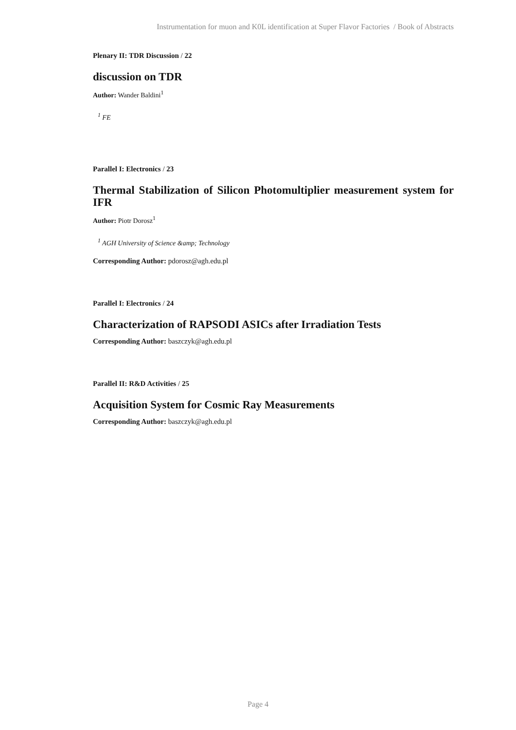Instrumentation for muon and K0L identification at Super Flavor Factories / Book of Abstracts
Plenary II: TDR Discussion / 22
discussion on TDR
Author: Wander Baldini<sup>1</sup>
<sup>1</sup> FE
Parallel I: Electronics / 23
Thermal Stabilization of Silicon Photomultiplier measurement system for IFR
Author: Piotr Dorosz<sup>1</sup>
<sup>1</sup> AGH University of Science &amp; Technology
Corresponding Author: pdorosz@agh.edu.pl
Parallel I: Electronics / 24
Characterization of RAPSODI ASICs after Irradiation Tests
Corresponding Author: baszczyk@agh.edu.pl
Parallel II: R&D Activities / 25
Acquisition System for Cosmic Ray Measurements
Corresponding Author: baszczyk@agh.edu.pl
Page 4